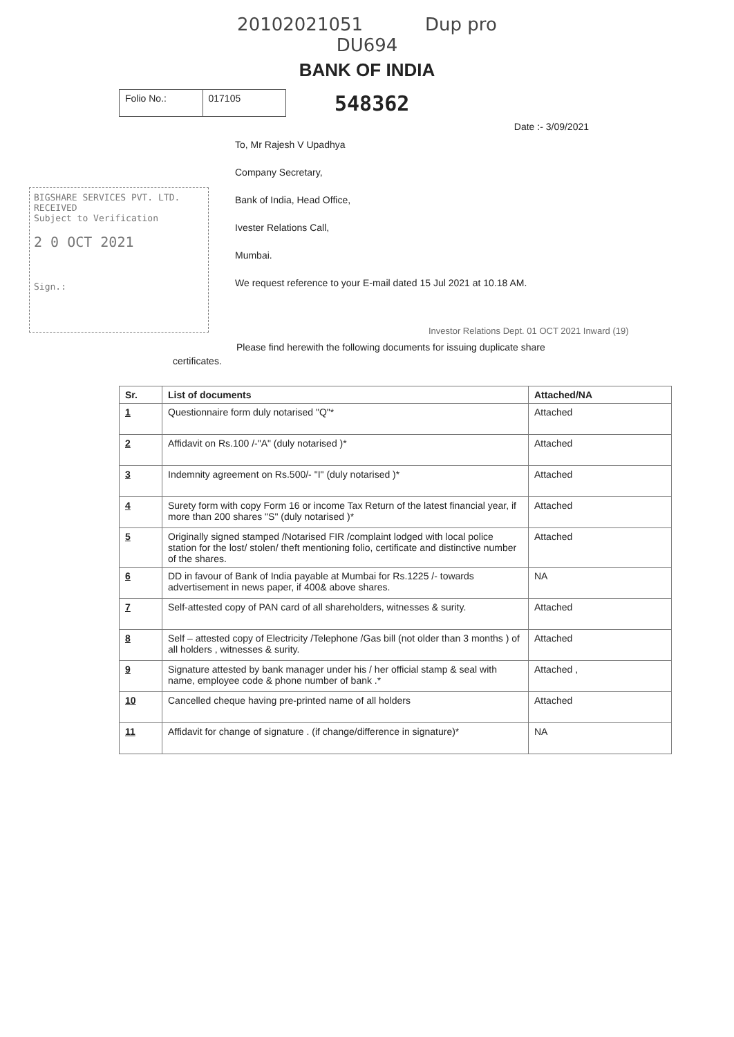20102021051 Dup pro
DU694
BANK OF INDIA
Folio No.: 017105
548362
Date :- 3/09/2021
BIGSHARE SERVICES PVT. LTD.
RECEIVED
Subject to Verification
2 0 OCT 2021
Sign.:
To, Mr Rajesh V Upadhya
Company Secretary,
Bank of India, Head Office,
Ivester Relations Call,
Mumbai.
We request reference to your E-mail dated 15 Jul 2021 at 10.18 AM.
Investor Relations Dept. 01 OCT 2021 Inward (19)
Please find herewith the following documents for issuing duplicate share
certificates.
| Sr. | List of documents | Attached/NA |
| --- | --- | --- |
| 1 | Questionnaire form duly notarised "Q"* | Attached |
| 2 | Affidavit on Rs.100 /-"A" (duly notarised )* | Attached |
| 3 | Indemnity agreement on Rs.500/- "I" (duly notarised )* | Attached |
| 4 | Surety form with copy Form 16 or income Tax Return of the latest financial year, if more than 200 shares "S" (duly notarised )* | Attached |
| 5 | Originally signed stamped /Notarised FIR /complaint lodged with local police station for the lost/ stolen/ theft mentioning folio, certificate and distinctive number of the shares. | Attached |
| 6 | DD in favour of Bank of India payable at Mumbai for Rs.1225 /- towards advertisement in news paper, if 400& above shares. | NA |
| 7 | Self-attested copy of PAN card of all shareholders, witnesses & surity. | Attached |
| 8 | Self – attested copy of Electricity /Telephone /Gas bill (not older than 3 months ) of all holders , witnesses & surity. | Attached |
| 9 | Signature attested by bank manager under his / her official stamp & seal with name, employee code & phone number of bank .* | Attached , |
| 10 | Cancelled cheque having pre-printed name of all holders | Attached |
| 11 | Affidavit for change of signature . (if change/difference in signature)* | NA |